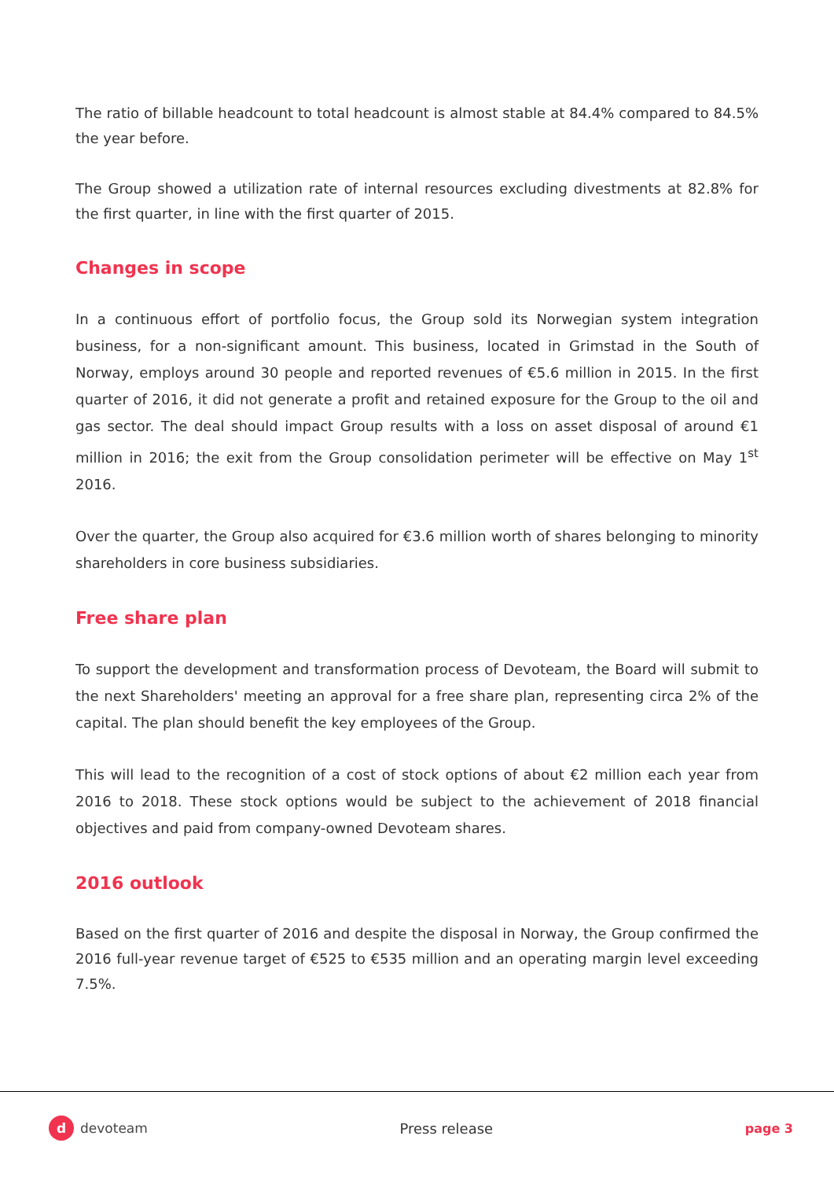The ratio of billable headcount to total headcount is almost stable at 84.4% compared to 84.5% the year before.
The Group showed a utilization rate of internal resources excluding divestments at 82.8% for the first quarter, in line with the first quarter of 2015.
Changes in scope
In a continuous effort of portfolio focus, the Group sold its Norwegian system integration business, for a non-significant amount. This business, located in Grimstad in the South of Norway, employs around 30 people and reported revenues of €5.6 million in 2015. In the first quarter of 2016, it did not generate a profit and retained exposure for the Group to the oil and gas sector. The deal should impact Group results with a loss on asset disposal of around €1 million in 2016; the exit from the Group consolidation perimeter will be effective on May 1<sup>st</sup> 2016.
Over the quarter, the Group also acquired for €3.6 million worth of shares belonging to minority shareholders in core business subsidiaries.
Free share plan
To support the development and transformation process of Devoteam, the Board will submit to the next Shareholders' meeting an approval for a free share plan, representing circa 2% of the capital. The plan should benefit the key employees of the Group.
This will lead to the recognition of a cost of stock options of about €2 million each year from 2016 to 2018. These stock options would be subject to the achievement of 2018 financial objectives and paid from company-owned Devoteam shares.
2016 outlook
Based on the first quarter of 2016 and despite the disposal in Norway, the Group confirmed the 2016 full-year revenue target of €525 to €535 million and an operating margin level exceeding 7.5%.
d devoteam Press release page 3